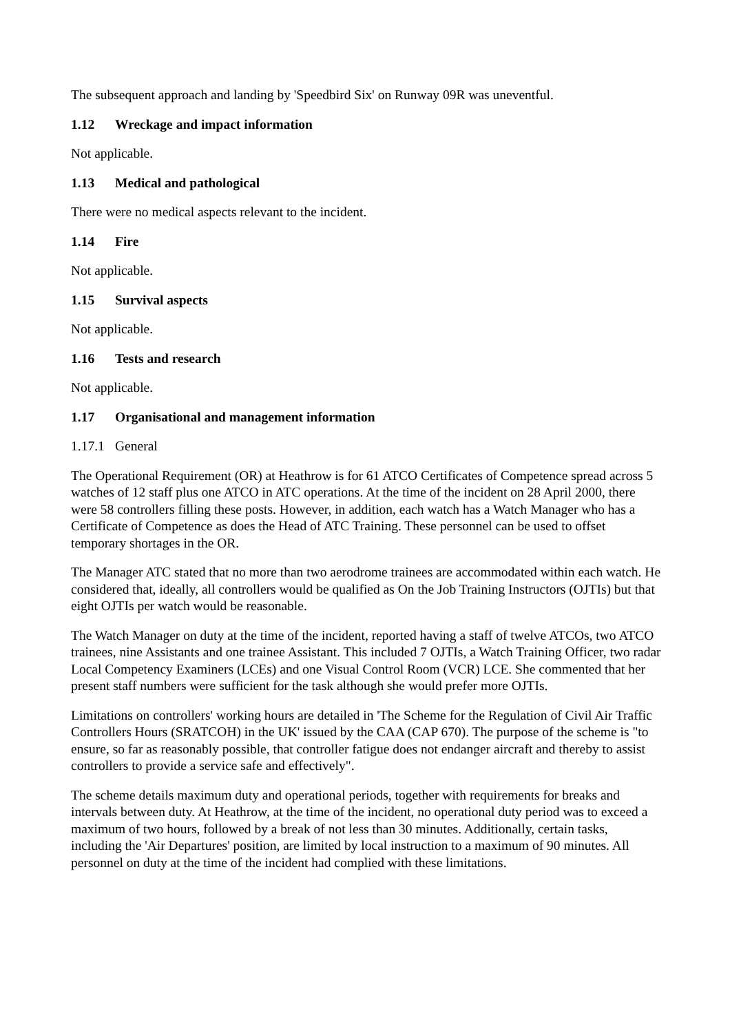The subsequent approach and landing by 'Speedbird Six' on Runway 09R was uneventful.
1.12 Wreckage and impact information
Not applicable.
1.13 Medical and pathological
There were no medical aspects relevant to the incident.
1.14 Fire
Not applicable.
1.15 Survival aspects
Not applicable.
1.16 Tests and research
Not applicable.
1.17 Organisational and management information
1.17.1 General
The Operational Requirement (OR) at Heathrow is for 61 ATCO Certificates of Competence spread across 5 watches of 12 staff plus one ATCO in ATC operations. At the time of the incident on 28 April 2000, there were 58 controllers filling these posts. However, in addition, each watch has a Watch Manager who has a Certificate of Competence as does the Head of ATC Training. These personnel can be used to offset temporary shortages in the OR.
The Manager ATC stated that no more than two aerodrome trainees are accommodated within each watch. He considered that, ideally, all controllers would be qualified as On the Job Training Instructors (OJTIs) but that eight OJTIs per watch would be reasonable.
The Watch Manager on duty at the time of the incident, reported having a staff of twelve ATCOs, two ATCO trainees, nine Assistants and one trainee Assistant. This included 7 OJTIs, a Watch Training Officer, two radar Local Competency Examiners (LCEs) and one Visual Control Room (VCR) LCE. She commented that her present staff numbers were sufficient for the task although she would prefer more OJTIs.
Limitations on controllers' working hours are detailed in 'The Scheme for the Regulation of Civil Air Traffic Controllers Hours (SRATCOH) in the UK' issued by the CAA (CAP 670). The purpose of the scheme is "to ensure, so far as reasonably possible, that controller fatigue does not endanger aircraft and thereby to assist controllers to provide a service safe and effectively".
The scheme details maximum duty and operational periods, together with requirements for breaks and intervals between duty. At Heathrow, at the time of the incident, no operational duty period was to exceed a maximum of two hours, followed by a break of not less than 30 minutes. Additionally, certain tasks, including the 'Air Departures' position, are limited by local instruction to a maximum of 90 minutes. All personnel on duty at the time of the incident had complied with these limitations.